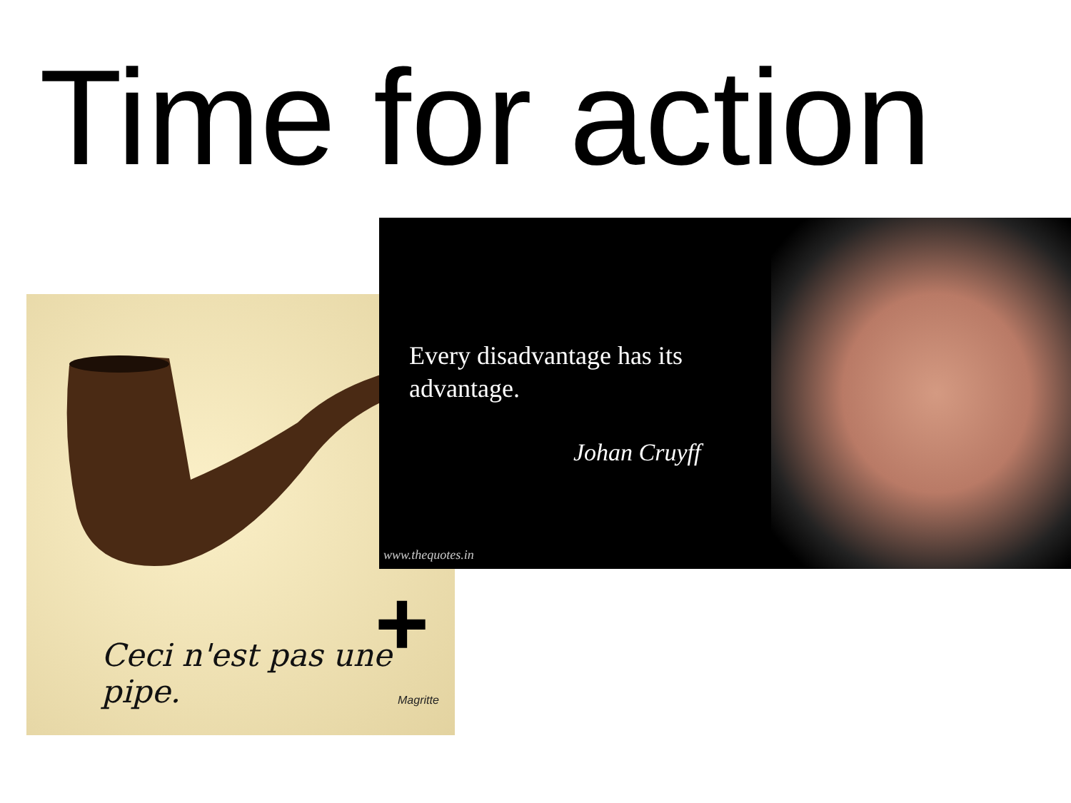Time for action
Ceci n'est pas une pipe.
Magritte
Every disadvantage has its advantage.
Johan Cruyff
www.thequotes.in
+